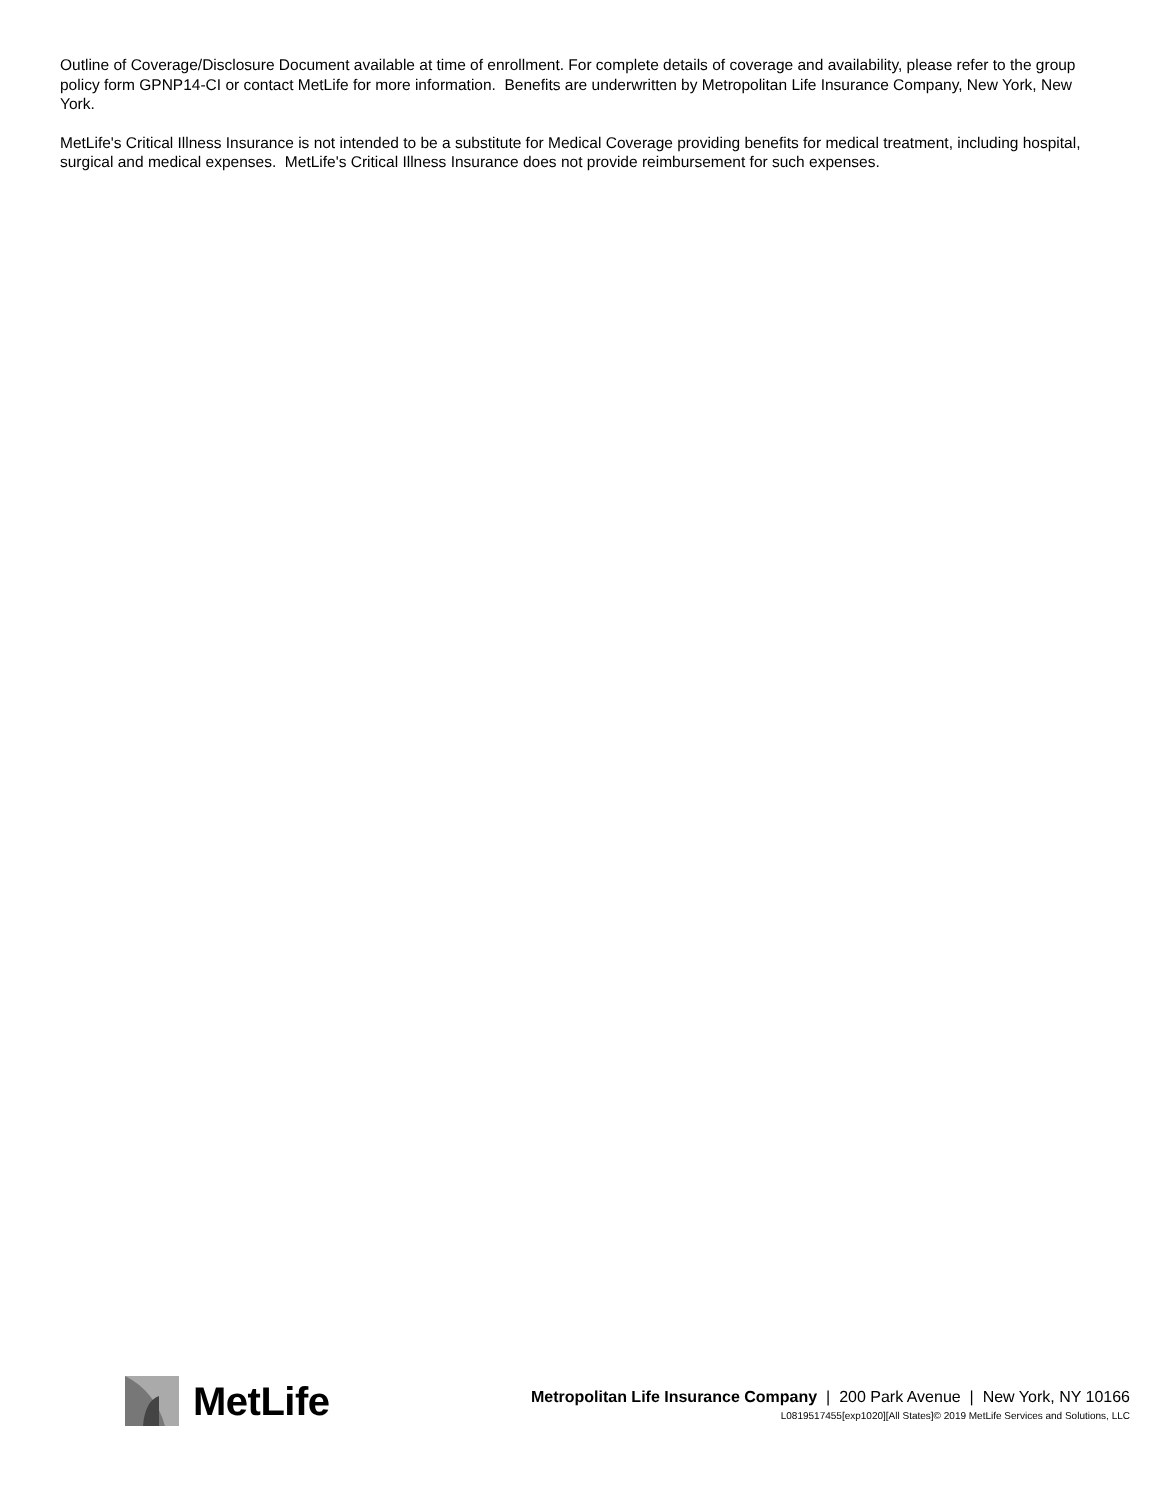Outline of Coverage/Disclosure Document available at time of enrollment. For complete details of coverage and availability, please refer to the group policy form GPNP14-CI or contact MetLife for more information. Benefits are underwritten by Metropolitan Life Insurance Company, New York, New York.
MetLife's Critical Illness Insurance is not intended to be a substitute for Medical Coverage providing benefits for medical treatment, including hospital, surgical and medical expenses. MetLife's Critical Illness Insurance does not provide reimbursement for such expenses.
MetLife
Metropolitan Life Insurance Company | 200 Park Avenue | New York, NY 10166
L0819517455[exp1020][All States]© 2019 MetLife Services and Solutions, LLC